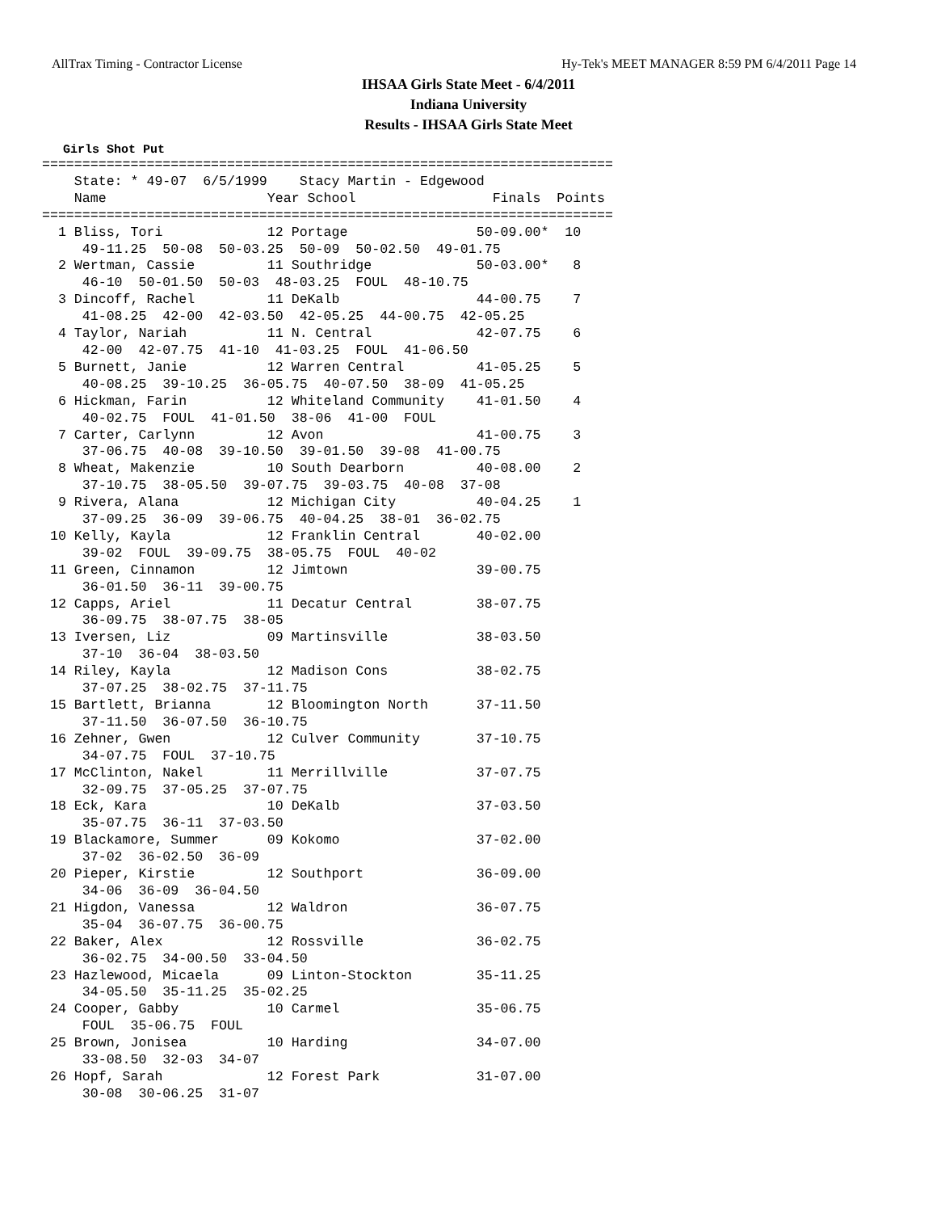AllTrax Timing - Contractor License Hy-Tek's MEET MANAGER 8:59 PM 6/4/2011 Page 14
IHSAA Girls State Meet - 6/4/2011
Indiana University
Results - IHSAA Girls State Meet
Girls Shot Put
=======================================================================
    State: * 49-07  6/5/1999    Stacy Martin - Edgewood
    Name                    Year School                 Finals  Points
=======================================================================
  1 Bliss, Tori             12 Portage                50-09.00*  10
     49-11.25  50-08  50-03.25  50-09  50-02.50  49-01.75
  2 Wertman, Cassie         11 Southridge             50-03.00*   8
     46-10  50-01.50  50-03  48-03.25  FOUL  48-10.75
  3 Dincoff, Rachel         11 DeKalb                 44-00.75    7
     41-08.25  42-00  42-03.50  42-05.25  44-00.75  42-05.25
  4 Taylor, Nariah          11 N. Central             42-07.75    6
     42-00  42-07.75  41-10  41-03.25  FOUL  41-06.50
  5 Burnett, Janie          12 Warren Central         41-05.25    5
     40-08.25  39-10.25  36-05.75  40-07.50  38-09  41-05.25
  6 Hickman, Farin          12 Whiteland Community    41-01.50    4
     40-02.75  FOUL  41-01.50  38-06  41-00  FOUL
  7 Carter, Carlynn         12 Avon                   41-00.75    3
     37-06.75  40-08  39-10.50  39-01.50  39-08  41-00.75
  8 Wheat, Makenzie         10 South Dearborn         40-08.00    2
     37-10.75  38-05.50  39-07.75  39-03.75  40-08  37-08
  9 Rivera, Alana           12 Michigan City          40-04.25    1
     37-09.25  36-09  39-06.75  40-04.25  38-01  36-02.75
 10 Kelly, Kayla            12 Franklin Central       40-02.00
     39-02  FOUL  39-09.75  38-05.75  FOUL  40-02
 11 Green, Cinnamon         12 Jimtown                39-00.75
     36-01.50  36-11  39-00.75
 12 Capps, Ariel            11 Decatur Central        38-07.75
     36-09.75  38-07.75  38-05
 13 Iversen, Liz            09 Martinsville           38-03.50
     37-10  36-04  38-03.50
 14 Riley, Kayla            12 Madison Cons           38-02.75
     37-07.25  38-02.75  37-11.75
 15 Bartlett, Brianna       12 Bloomington North      37-11.50
     37-11.50  36-07.50  36-10.75
 16 Zehner, Gwen            12 Culver Community       37-10.75
     34-07.75  FOUL  37-10.75
 17 McClinton, Nakel        11 Merrillville           37-07.75
     32-09.75  37-05.25  37-07.75
 18 Eck, Kara               10 DeKalb                 37-03.50
     35-07.75  36-11  37-03.50
 19 Blackamore, Summer      09 Kokomo                 37-02.00
     37-02  36-02.50  36-09
 20 Pieper, Kirstie         12 Southport              36-09.00
     34-06  36-09  36-04.50
 21 Higdon, Vanessa         12 Waldron                36-07.75
     35-04  36-07.75  36-00.75
 22 Baker, Alex             12 Rossville              36-02.75
     36-02.75  34-00.50  33-04.50
 23 Hazlewood, Micaela      09 Linton-Stockton        35-11.25
     34-05.50  35-11.25  35-02.25
 24 Cooper, Gabby           10 Carmel                 35-06.75
     FOUL  35-06.75  FOUL
 25 Brown, Jonisea          10 Harding                34-07.00
     33-08.50  32-03  34-07
 26 Hopf, Sarah             12 Forest Park            31-07.00
     30-08  30-06.25  31-07